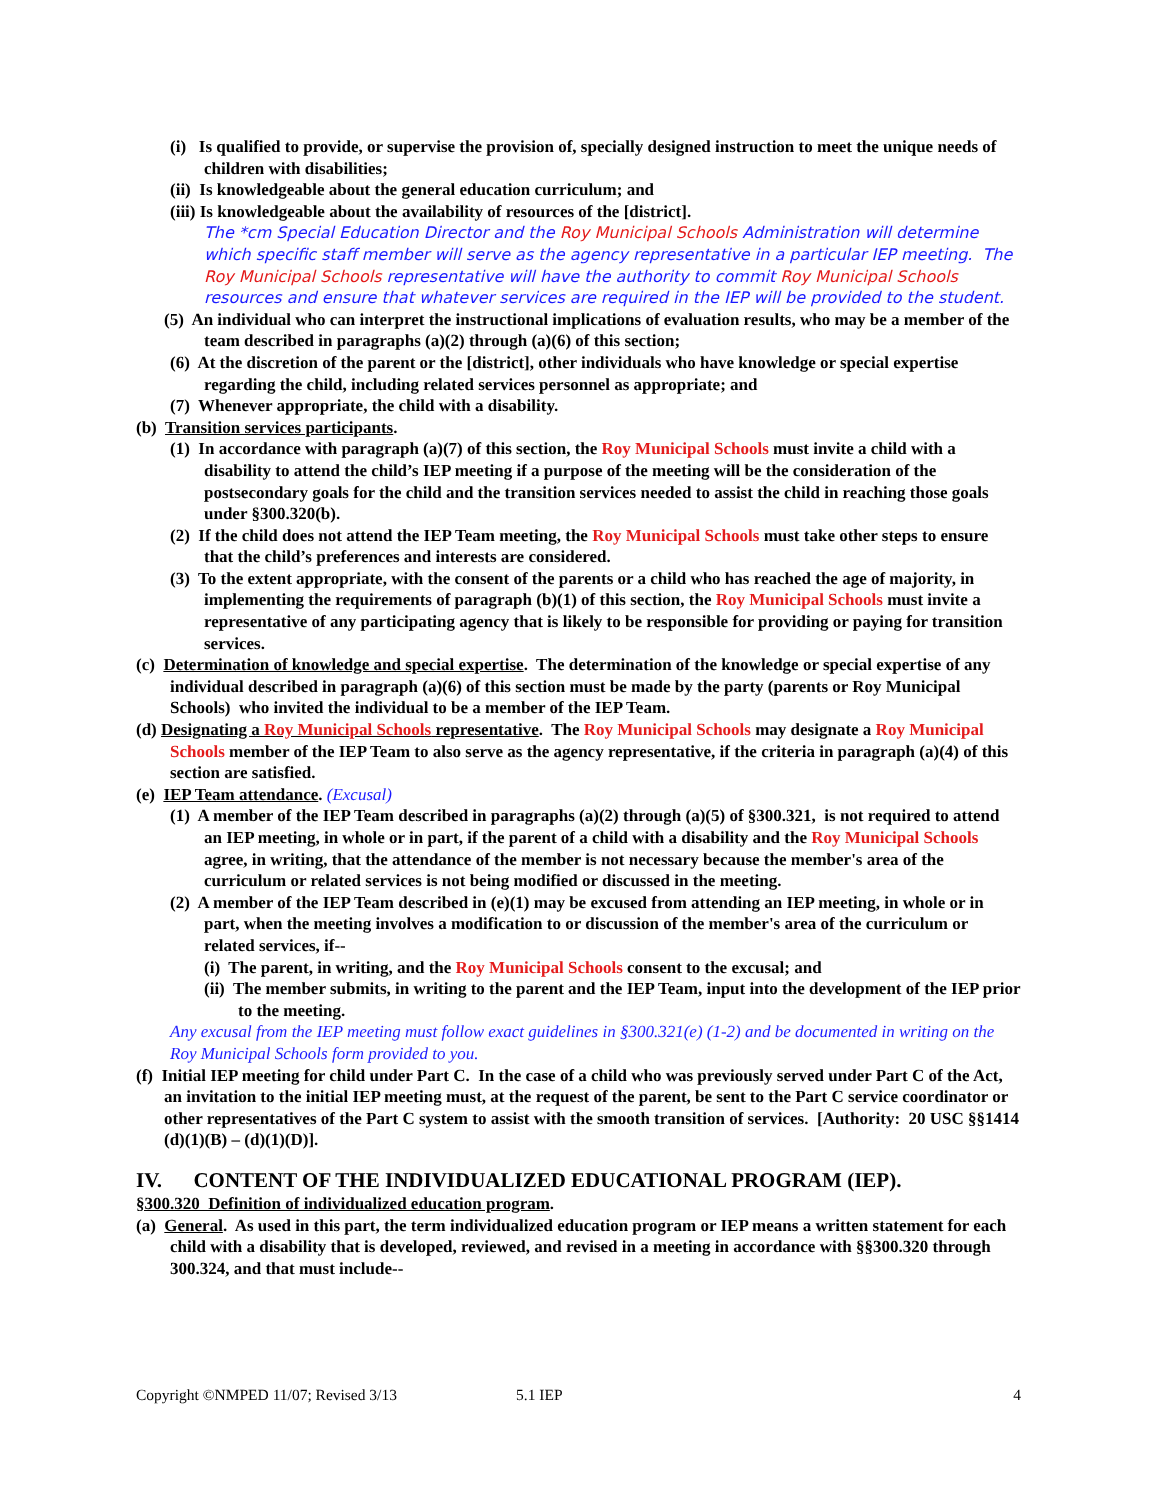(i) Is qualified to provide, or supervise the provision of, specially designed instruction to meet the unique needs of children with disabilities;
(ii) Is knowledgeable about the general education curriculum; and
(iii) Is knowledgeable about the availability of resources of the [district].
The *cm Special Education Director and the Roy Municipal Schools Administration will determine which specific staff member will serve as the agency representative in a particular IEP meeting. The Roy Municipal Schools representative will have the authority to commit Roy Municipal Schools resources and ensure that whatever services are required in the IEP will be provided to the student.
(5) An individual who can interpret the instructional implications of evaluation results, who may be a member of the team described in paragraphs (a)(2) through (a)(6) of this section;
(6) At the discretion of the parent or the [district], other individuals who have knowledge or special expertise regarding the child, including related services personnel as appropriate; and
(7) Whenever appropriate, the child with a disability.
(b) Transition services participants.
(1) In accordance with paragraph (a)(7) of this section, the Roy Municipal Schools must invite a child with a disability to attend the child’s IEP meeting if a purpose of the meeting will be the consideration of the postsecondary goals for the child and the transition services needed to assist the child in reaching those goals under §300.320(b).
(2) If the child does not attend the IEP Team meeting, the Roy Municipal Schools must take other steps to ensure that the child’s preferences and interests are considered.
(3) To the extent appropriate, with the consent of the parents or a child who has reached the age of majority, in implementing the requirements of paragraph (b)(1) of this section, the Roy Municipal Schools must invite a representative of any participating agency that is likely to be responsible for providing or paying for transition services.
(c) Determination of knowledge and special expertise. The determination of the knowledge or special expertise of any individual described in paragraph (a)(6) of this section must be made by the party (parents or Roy Municipal Schools) who invited the individual to be a member of the IEP Team.
(d) Designating a Roy Municipal Schools representative. The Roy Municipal Schools may designate a Roy Municipal Schools member of the IEP Team to also serve as the agency representative, if the criteria in paragraph (a)(4) of this section are satisfied.
(e) IEP Team attendance. (Excusal)
(1) A member of the IEP Team described in paragraphs (a)(2) through (a)(5) of §300.321, is not required to attend an IEP meeting, in whole or in part, if the parent of a child with a disability and the Roy Municipal Schools agree, in writing, that the attendance of the member is not necessary because the member's area of the curriculum or related services is not being modified or discussed in the meeting.
(2) A member of the IEP Team described in (e)(1) may be excused from attending an IEP meeting, in whole or in part, when the meeting involves a modification to or discussion of the member's area of the curriculum or related services, if--
(i) The parent, in writing, and the Roy Municipal Schools consent to the excusal; and
(ii) The member submits, in writing to the parent and the IEP Team, input into the development of the IEP prior to the meeting.
Any excusal from the IEP meeting must follow exact guidelines in §300.321(e) (1-2) and be documented in writing on the Roy Municipal Schools form provided to you.
(f) Initial IEP meeting for child under Part C. In the case of a child who was previously served under Part C of the Act, an invitation to the initial IEP meeting must, at the request of the parent, be sent to the Part C service coordinator or other representatives of the Part C system to assist with the smooth transition of services. [Authority: 20 USC §§1414 (d)(1)(B) – (d)(1)(D)].
IV. CONTENT OF THE INDIVIDUALIZED EDUCATIONAL PROGRAM (IEP).
§300.320 Definition of individualized education program.
(a) General. As used in this part, the term individualized education program or IEP means a written statement for each child with a disability that is developed, reviewed, and revised in a meeting in accordance with §§300.320 through 300.324, and that must include--
Copyright ©NMPED 11/07; Revised 3/13 5.1 IEP 4